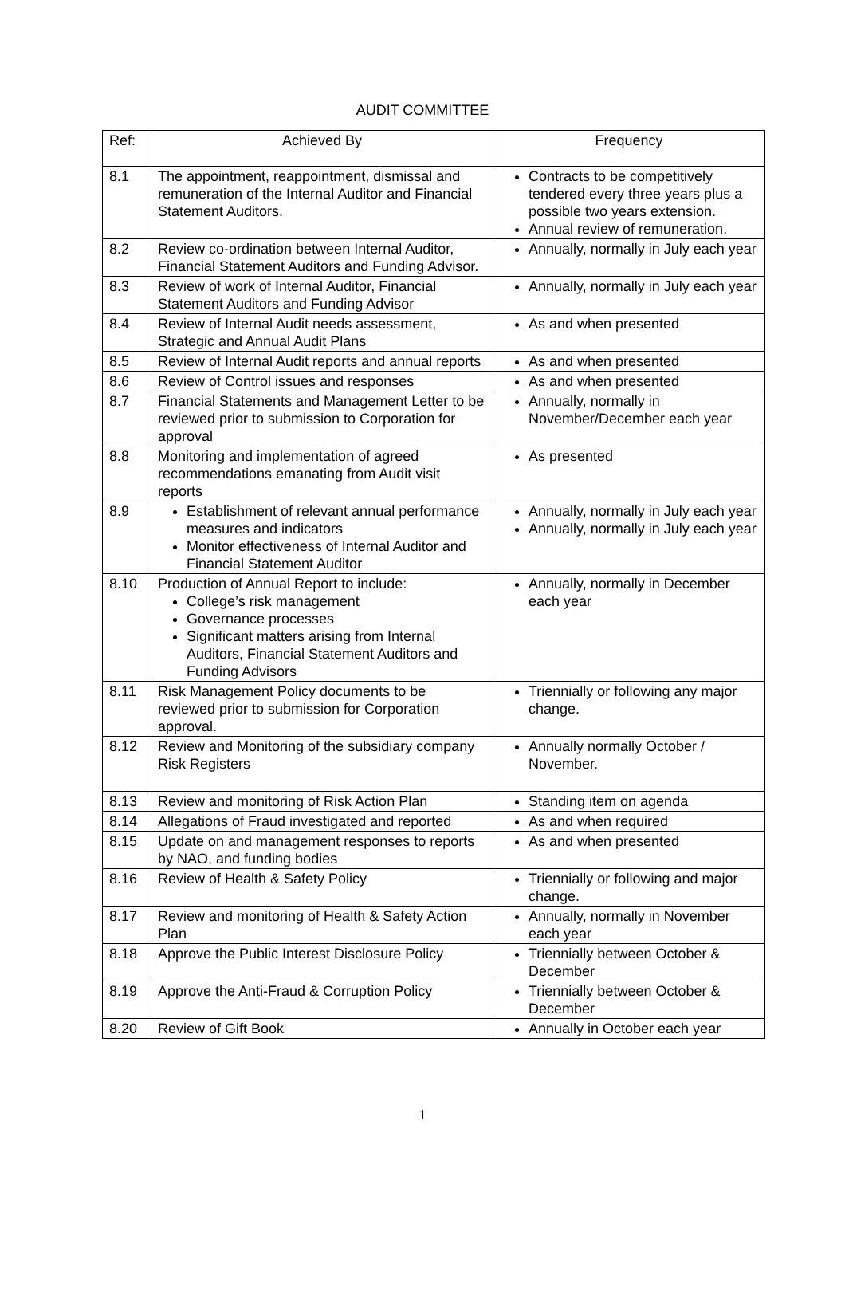AUDIT COMMITTEE
| Ref: | Achieved By | Frequency |
| --- | --- | --- |
| 8.1 | The appointment, reappointment, dismissal and remuneration of the Internal Auditor and Financial Statement Auditors. | Contracts to be competitively tendered every three years plus a possible two years extension. Annual review of remuneration. |
| 8.2 | Review co-ordination between Internal Auditor, Financial Statement Auditors and Funding Advisor. | Annually, normally in July each year |
| 8.3 | Review of work of Internal Auditor, Financial Statement Auditors and Funding Advisor | Annually, normally in July each year |
| 8.4 | Review of Internal Audit needs assessment, Strategic and Annual Audit Plans | As and when presented |
| 8.5 | Review of Internal Audit reports and annual reports | As and when presented |
| 8.6 | Review of Control issues and responses | As and when presented |
| 8.7 | Financial Statements and Management Letter to be reviewed prior to submission to Corporation for approval | Annually, normally in November/December each year |
| 8.8 | Monitoring and implementation of agreed recommendations emanating from Audit visit reports | As presented |
| 8.9 | Establishment of relevant annual performance measures and indicators Monitor effectiveness of Internal Auditor and Financial Statement Auditor | Annually, normally in July each year Annually, normally in July each year |
| 8.10 | Production of Annual Report to include: College’s risk management Governance processes Significant matters arising from Internal Auditors, Financial Statement Auditors and Funding Advisors | Annually, normally in December each year |
| 8.11 | Risk Management Policy documents to be reviewed prior to submission for Corporation approval. | Triennially or following any major change. |
| 8.12 | Review and Monitoring of the subsidiary company Risk Registers | Annually normally October / November. |
| 8.13 | Review and monitoring of Risk Action Plan | Standing item on agenda |
| 8.14 | Allegations of Fraud investigated and reported | As and when required |
| 8.15 | Update on and management responses to reports by NAO, and funding bodies | As and when presented |
| 8.16 | Review of Health & Safety Policy | Triennially or following and major change. |
| 8.17 | Review and monitoring of Health & Safety Action Plan | Annually, normally in November each year |
| 8.18 | Approve the Public Interest Disclosure Policy | Triennially between October & December |
| 8.19 | Approve the Anti-Fraud & Corruption Policy | Triennially between October & December |
| 8.20 | Review of Gift Book | Annually in October each year |
1